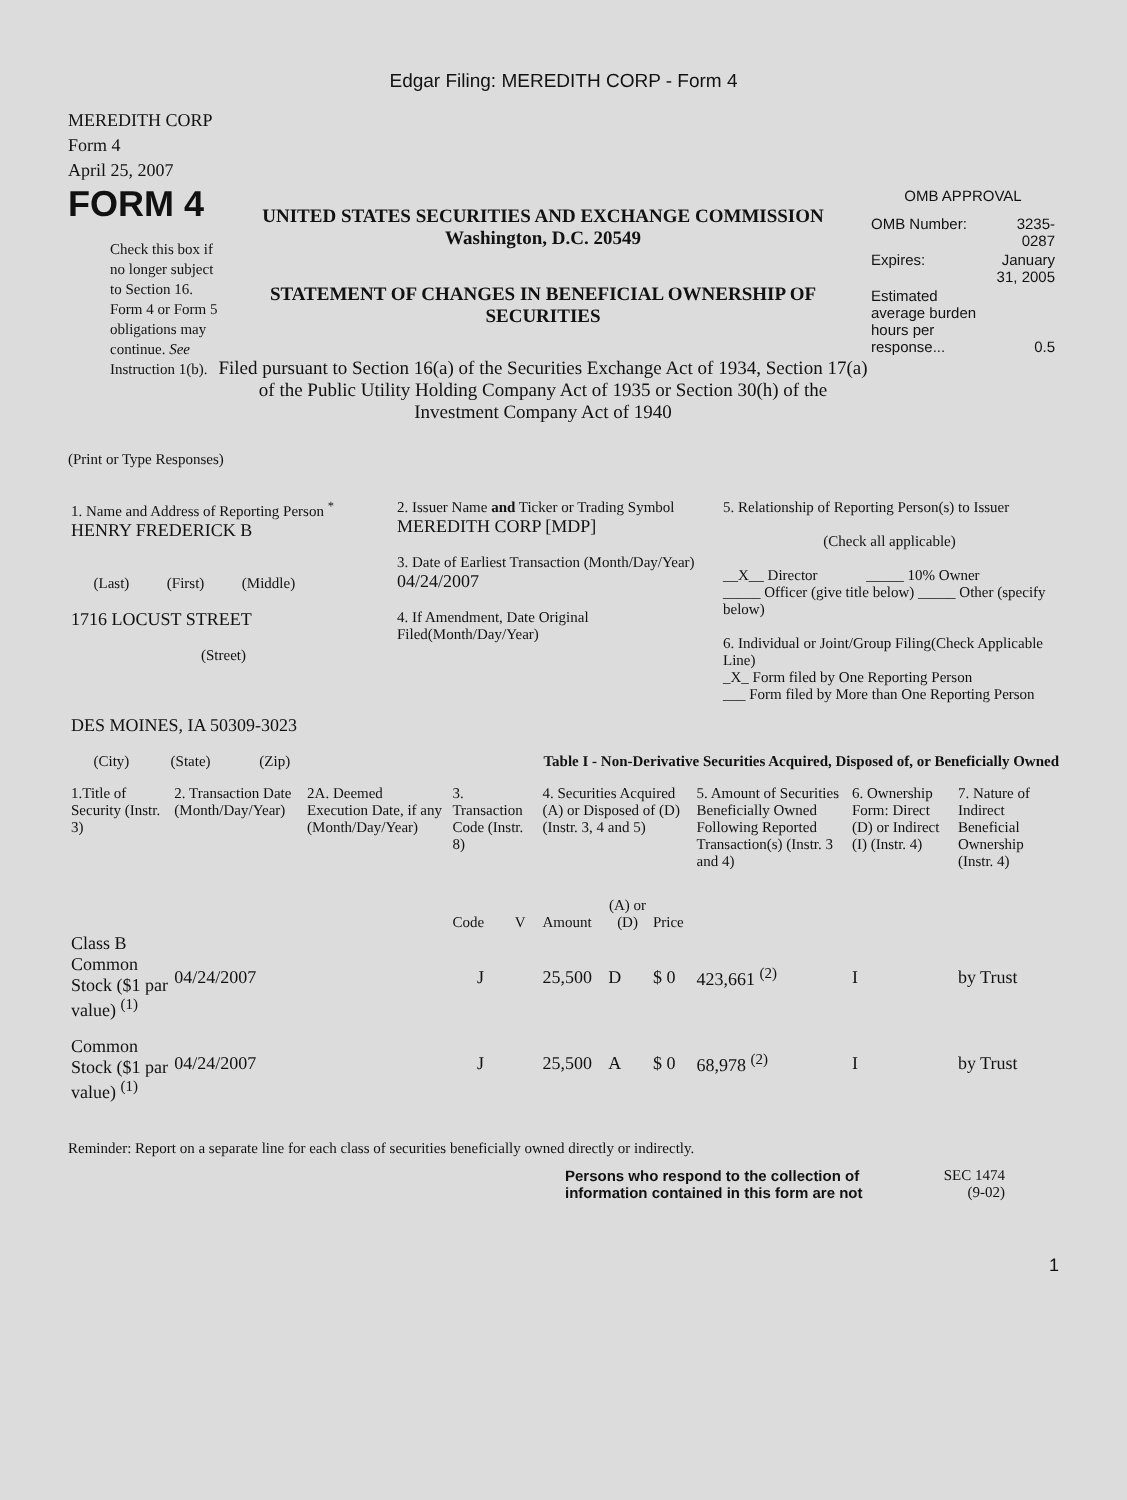Edgar Filing: MEREDITH CORP - Form 4
MEREDITH CORP
Form 4
April 25, 2007
FORM 4
Check this box if no longer subject to Section 16. Form 4 or Form 5 obligations may continue. See Instruction 1(b).
UNITED STATES SECURITIES AND EXCHANGE COMMISSION
Washington, D.C. 20549
STATEMENT OF CHANGES IN BENEFICIAL OWNERSHIP OF SECURITIES
Filed pursuant to Section 16(a) of the Securities Exchange Act of 1934, Section 17(a) of the Public Utility Holding Company Act of 1935 or Section 30(h) of the Investment Company Act of 1940
OMB APPROVAL
| OMB Number: | 3235-0287 |
| Expires: | January 31, 2005 |
| Estimated average burden hours per response... | 0.5 |
(Print or Type Responses)
| 1. Name and Address of Reporting Person <sup>*</sup> HENRY FREDERICK B (Last) (First) (Middle) 1716 LOCUST STREET (Street) DES MOINES, IA 50309-3023 (City) (State) (Zip) | 2. Issuer Name and Ticker or Trading Symbol MEREDITH CORP [MDP] 3. Date of Earliest Transaction (Month/Day/Year) 04/24/2007 4. If Amendment, Date Original Filed(Month/Day/Year) | 5. Relationship of Reporting Person(s) to Issuer (Check all applicable) __X__ Director _____ 10% Owner _____ Officer (give title below) _____ Other (specify below) 6. Individual or Joint/Group Filing(Check Applicable Line) _X_ Form filed by One Reporting Person ___ Form filed by More than One Reporting Person |
Table I - Non-Derivative Securities Acquired, Disposed of, or Beneficially Owned
| 1.Title of Security (Instr. 3) | 2. Transaction Date (Month/Day/Year) | 2A. Deemed Execution Date, if any (Month/Day/Year) | 3. Transaction Code (Instr. 8) | | 4. Securities Acquired (A) or Disposed of (D) (Instr. 3, 4 and 5) | | | 5. Amount of Securities Beneficially Owned Following Reported Transaction(s) (Instr. 3 and 4) | 6. Ownership Form: Direct (D) or Indirect (I) (Instr. 4) | 7. Nature of Indirect Beneficial Ownership (Instr. 4) |
| --- | --- | --- | --- | --- | --- | --- | --- | --- | --- | --- |
| | | | Code | V | Amount | (A) or (D) | Price | | | |
| Class B Common Stock ($1 par value) <sup>(1)</sup> | 04/24/2007 | | J | | 25,500 | D | $ 0 | 423,661 <sup>(2)</sup> | I | by Trust |
| Common Stock ($1 par value) <sup>(1)</sup> | 04/24/2007 | | J | | 25,500 | A | $ 0 | 68,978 <sup>(2)</sup> | I | by Trust |
Reminder: Report on a separate line for each class of securities beneficially owned directly or indirectly.
Persons who respond to the collection of information contained in this form are not
SEC 1474
(9-02)
1